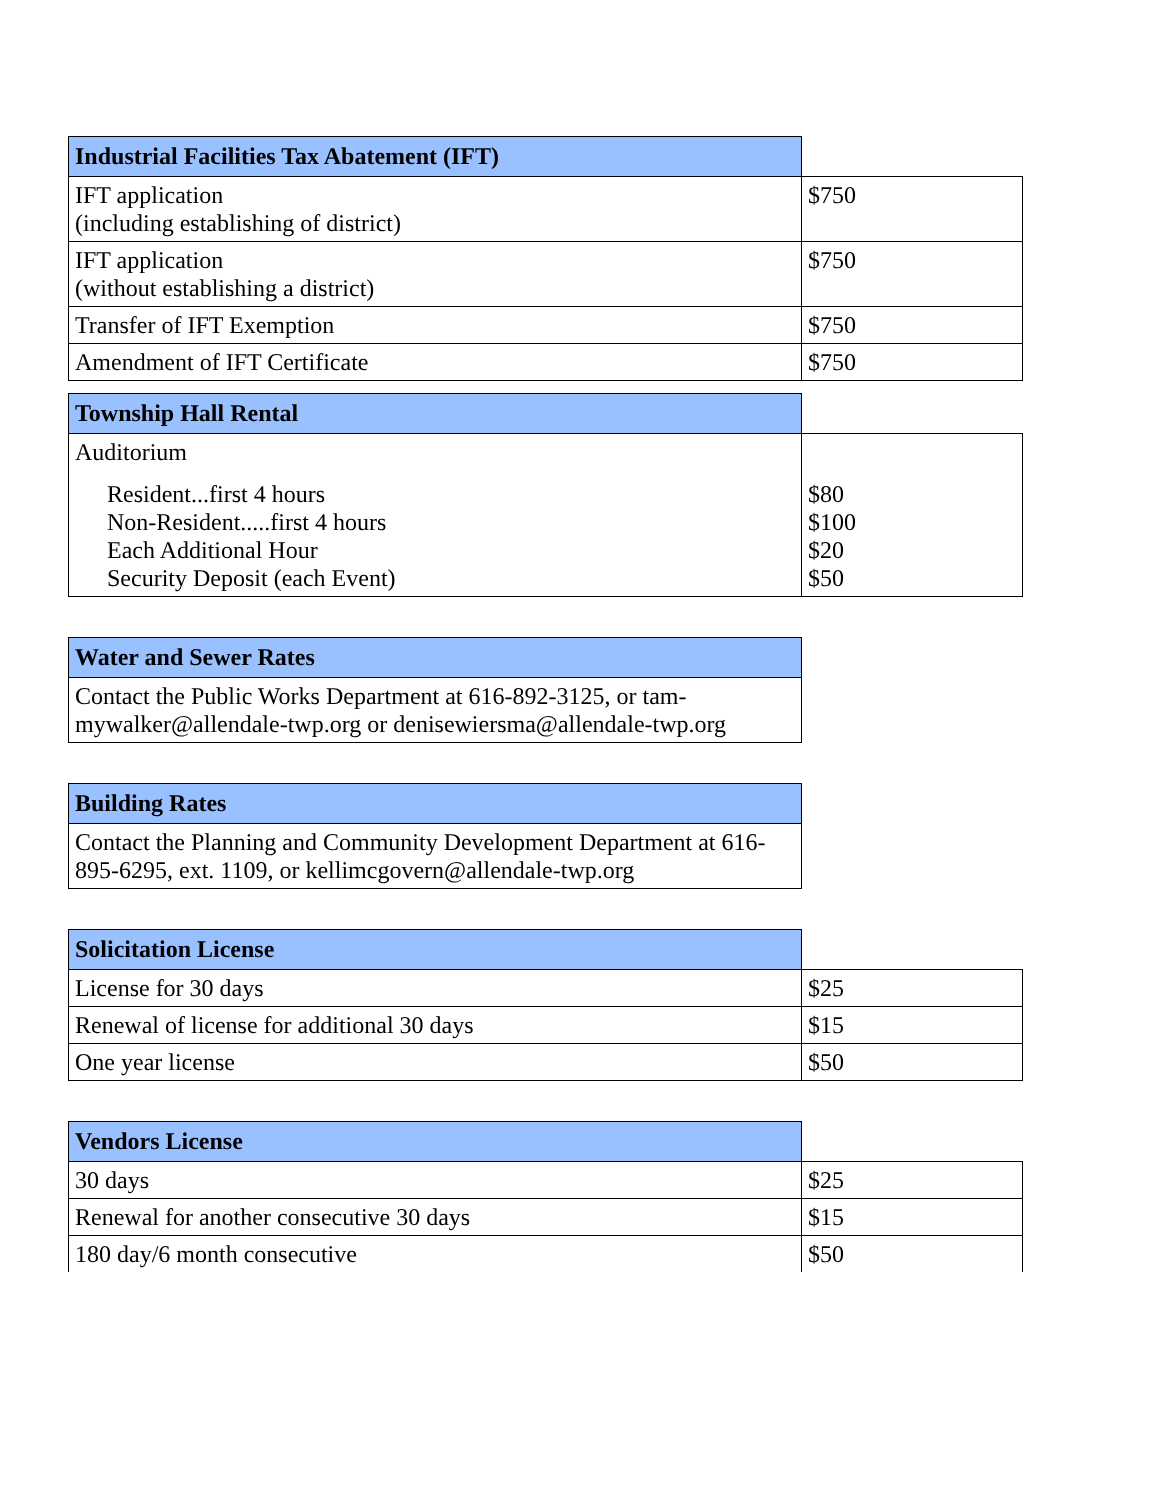| Industrial Facilities Tax Abatement (IFT) | |
| IFT application (including establishing of district) | $750 |
| IFT application (without establishing a district) | $750 |
| Transfer of IFT Exemption | $750 |
| Amendment of IFT Certificate | $750 |
| Township Hall Rental | |
| Auditorium Resident...first 4 hours Non-Resident.....first 4 hours Each Additional Hour Security Deposit (each Event) | $80 $100 $20 $50 |
| Water and Sewer Rates |
| --- |
| Contact the Public Works Department at 616-892-3125, or tam-mywalker@allendale-twp.org or denisewiersma@allendale-twp.org |
| Building Rates |
| --- |
| Contact the Planning and Community Development Department at 616-895-6295, ext. 1109, or kellimcgovern@allendale-twp.org |
| Solicitation License | |
| License for 30 days | $25 |
| Renewal of license for additional 30 days | $15 |
| One year license | $50 |
| Vendors License | |
| 30 days | $25 |
| Renewal for another consecutive 30 days | $15 |
| 180 day/6 month consecutive | $50 |